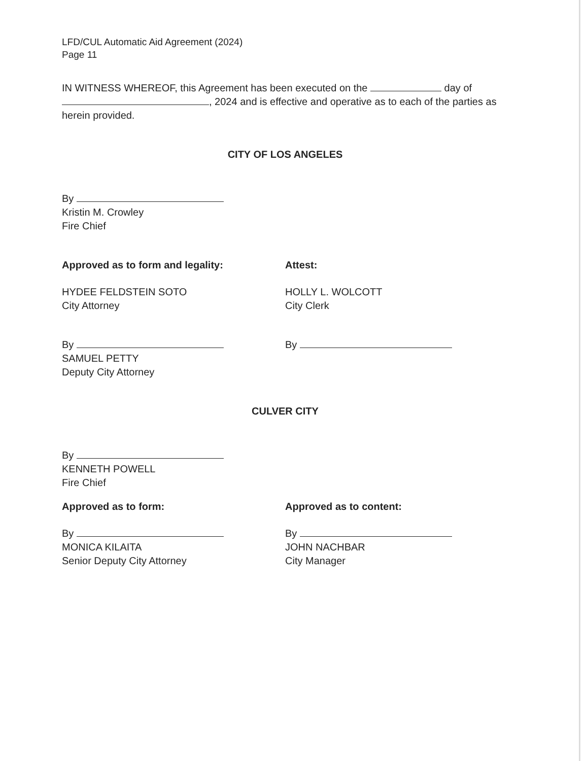LFD/CUL Automatic Aid Agreement (2024)
Page 11
IN WITNESS WHEREOF, this Agreement has been executed on the day of , 2024 and is effective and operative as to each of the parties as herein provided.
CITY OF LOS ANGELES
By
Kristin M. Crowley
Fire Chief
Approved as to form and legality:
HYDEE FELDSTEIN SOTO
City Attorney
By
SAMUEL PETTY
Deputy City Attorney
Attest:
HOLLY L. WOLCOTT
City Clerk
By
CULVER CITY
By
KENNETH POWELL
Fire Chief
Approved as to form:
By
MONICA KILAITA
Senior Deputy City Attorney
Approved as to content:
By
JOHN NACHBAR
City Manager